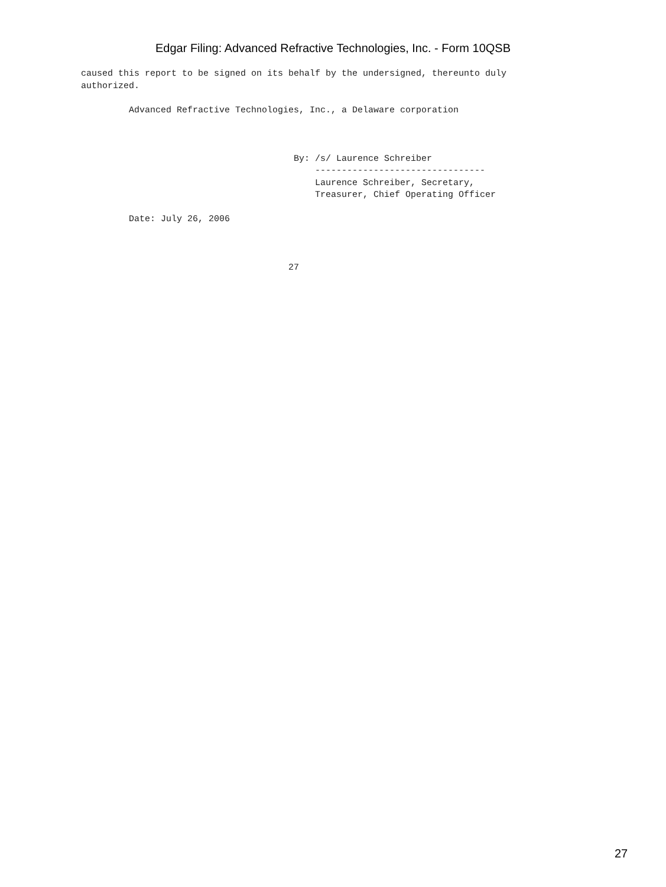Edgar Filing: Advanced Refractive Technologies, Inc. - Form 10QSB
caused this report to be signed on its behalf by the undersigned, thereunto duly
authorized.

         Advanced Refractive Technologies, Inc., a Delaware corporation



                                        By: /s/ Laurence Schreiber
                                            --------------------------------
                                            Laurence Schreiber, Secretary,
                                            Treasurer, Chief Operating Officer

         Date: July 26, 2006



                                       27
27